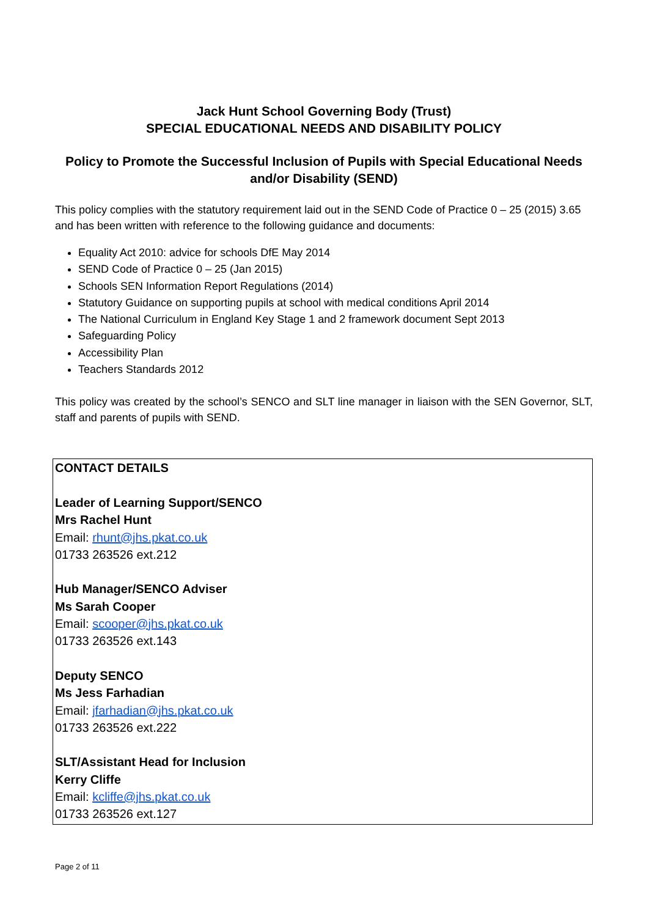Jack Hunt School Governing Body (Trust)
SPECIAL EDUCATIONAL NEEDS AND DISABILITY POLICY
Policy to Promote the Successful Inclusion of Pupils with Special Educational Needs and/or Disability (SEND)
This policy complies with the statutory requirement laid out in the SEND Code of Practice 0 – 25 (2015) 3.65 and has been written with reference to the following guidance and documents:
Equality Act 2010: advice for schools DfE May 2014
SEND Code of Practice 0 – 25 (Jan 2015)
Schools SEN Information Report Regulations (2014)
Statutory Guidance on supporting pupils at school with medical conditions April 2014
The National Curriculum in England Key Stage 1 and 2 framework document Sept 2013
Safeguarding Policy
Accessibility Plan
Teachers Standards 2012
This policy was created by the school’s SENCO and SLT line manager in liaison with the SEN Governor, SLT, staff and parents of pupils with SEND.
CONTACT DETAILS
Leader of Learning Support/SENCO
Mrs Rachel Hunt
Email: rhunt@jhs.pkat.co.uk
01733 263526 ext.212
Hub Manager/SENCO Adviser
Ms Sarah Cooper
Email: scooper@jhs.pkat.co.uk
01733 263526 ext.143
Deputy SENCO
Ms Jess Farhadian
Email: jfarhadian@jhs.pkat.co.uk
01733 263526 ext.222
SLT/Assistant Head for Inclusion
Kerry Cliffe
Email: kcliffe@jhs.pkat.co.uk
01733 263526 ext.127
Page 2 of 11